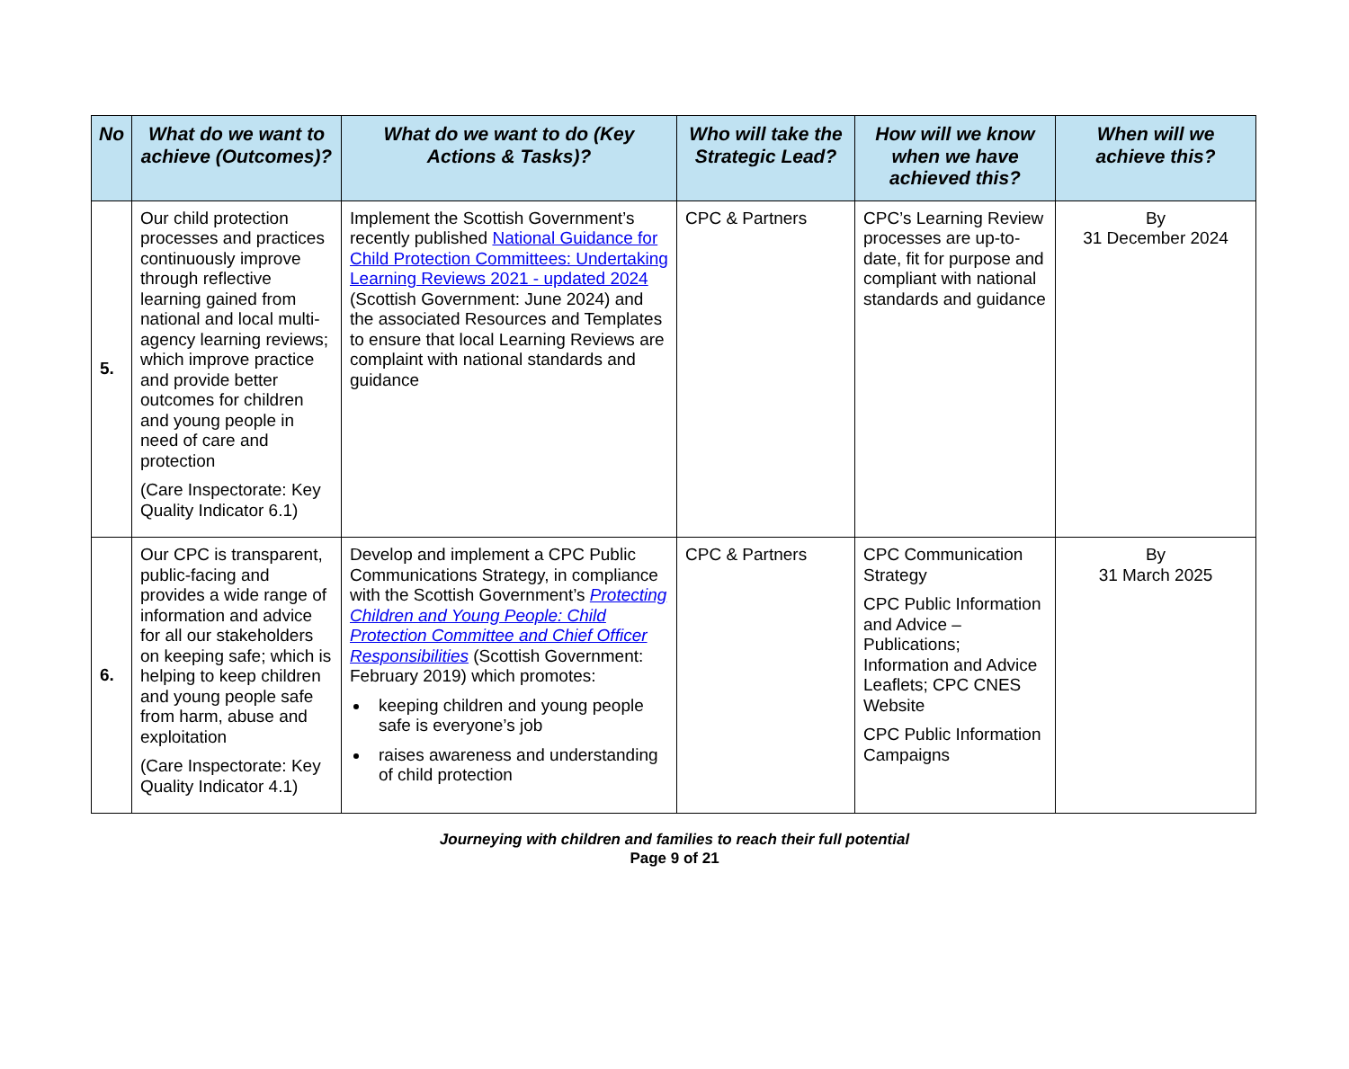| No | What do we want to achieve (Outcomes)? | What do we want to do (Key Actions & Tasks)? | Who will take the Strategic Lead? | How will we know when we have achieved this? | When will we achieve this? |
| --- | --- | --- | --- | --- | --- |
| 5. | Our child protection processes and practices continuously improve through reflective learning gained from national and local multi-agency learning reviews; which improve practice and provide better outcomes for children and young people in need of care and protection (Care Inspectorate: Key Quality Indicator 6.1) | Implement the Scottish Government’s recently published National Guidance for Child Protection Committees: Undertaking Learning Reviews 2021 - updated 2024 (Scottish Government: June 2024) and the associated Resources and Templates to ensure that local Learning Reviews are complaint with national standards and guidance | CPC & Partners | CPC’s Learning Review processes are up-to-date, fit for purpose and compliant with national standards and guidance | By 31 December 2024 |
| 6. | Our CPC is transparent, public-facing and provides a wide range of information and advice for all our stakeholders on keeping safe; which is helping to keep children and young people safe from harm, abuse and exploitation (Care Inspectorate: Key Quality Indicator 4.1) | Develop and implement a CPC Public Communications Strategy, in compliance with the Scottish Government’s Protecting Children and Young People: Child Protection Committee and Chief Officer Responsibilities (Scottish Government: February 2019) which promotes: keeping children and young people safe is everyone’s job raises awareness and understanding of child protection | CPC & Partners | CPC Communication Strategy CPC Public Information and Advice – Publications; Information and Advice Leaflets; CPC CNES Website CPC Public Information Campaigns | By 31 March 2025 |
Journeying with children and families to reach their full potential
Page 9 of 21